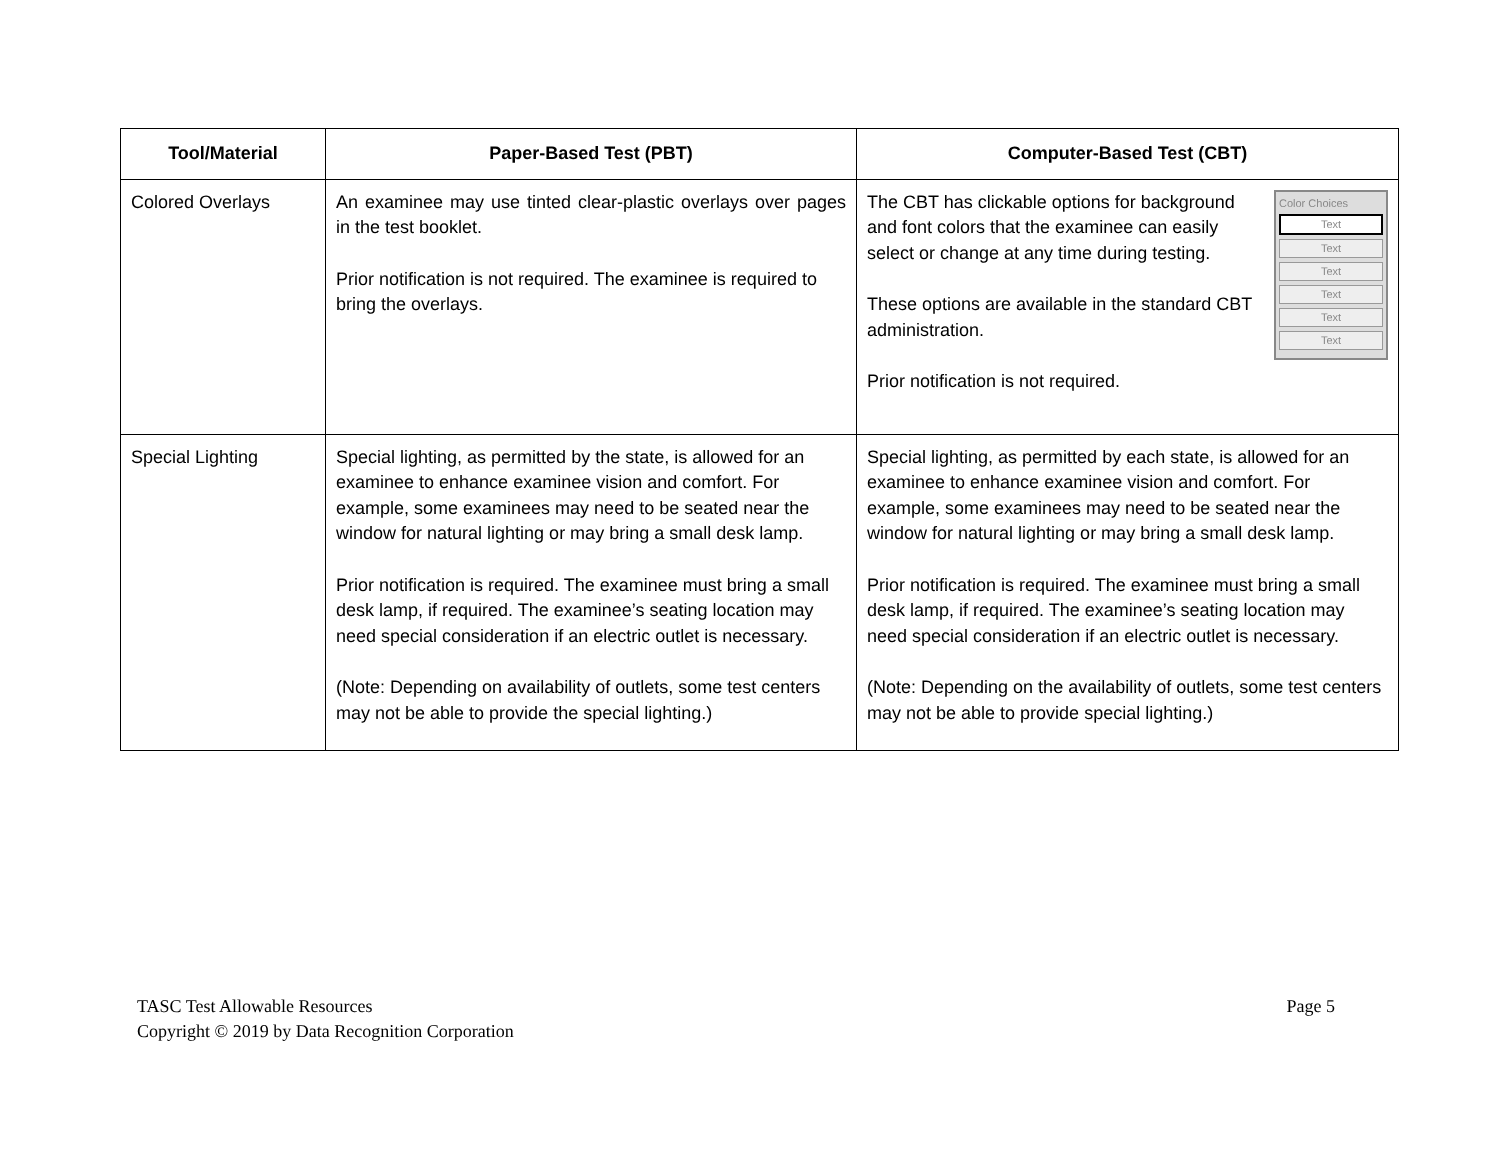| Tool/Material | Paper-Based Test (PBT) | Computer-Based Test (CBT) |
| --- | --- | --- |
| Colored Overlays | An examinee may use tinted clear-plastic overlays over pages in the test booklet. Prior notification is not required. The examinee is required to bring the overlays. | Color Choices Text Text Text Text Text Text The CBT has clickable options for background and font colors that the examinee can easily select or change at any time during testing. These options are available in the standard CBT administration. Prior notification is not required. |
| Special Lighting | Special lighting, as permitted by the state, is allowed for an examinee to enhance examinee vision and comfort. For example, some examinees may need to be seated near the window for natural lighting or may bring a small desk lamp. Prior notification is required. The examinee must bring a small desk lamp, if required. The examinee’s seating location may need special consideration if an electric outlet is necessary. (Note: Depending on availability of outlets, some test centers may not be able to provide the special lighting.) | Special lighting, as permitted by each state, is allowed for an examinee to enhance examinee vision and comfort. For example, some examinees may need to be seated near the window for natural lighting or may bring a small desk lamp. Prior notification is required. The examinee must bring a small desk lamp, if required. The examinee’s seating location may need special consideration if an electric outlet is necessary. (Note: Depending on the availability of outlets, some test centers may not be able to provide special lighting.) |
TASC Test Allowable Resources
Copyright © 2019 by Data Recognition Corporation
Page 5